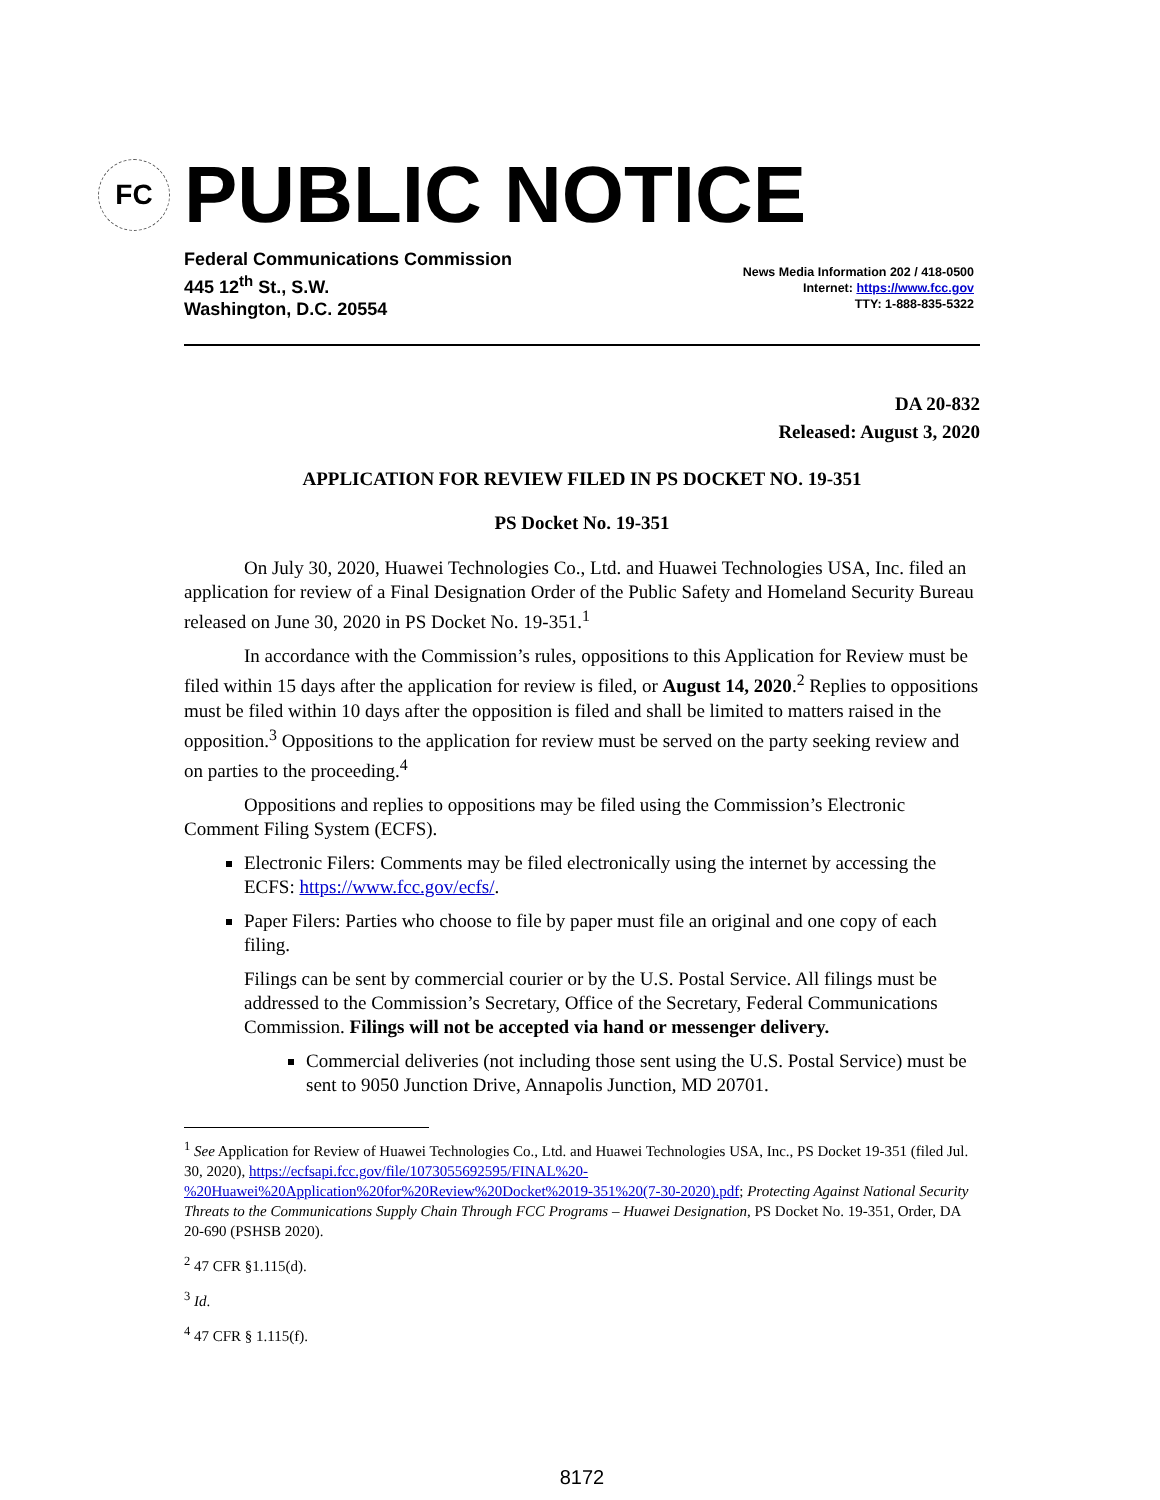FC
PUBLIC NOTICE
Federal Communications Commission
445 12<sup>th</sup> St., S.W.
Washington, D.C. 20554
News Media Information 202 / 418-0500
Internet: https://www.fcc.gov
TTY: 1-888-835-5322
DA 20-832
Released: August 3, 2020
APPLICATION FOR REVIEW FILED IN PS DOCKET NO. 19-351
PS Docket No. 19-351
On July 30, 2020, Huawei Technologies Co., Ltd. and Huawei Technologies USA, Inc. filed an application for review of a Final Designation Order of the Public Safety and Homeland Security Bureau released on June 30, 2020 in PS Docket No. 19-351.<sup>1</sup>
In accordance with the Commission’s rules, oppositions to this Application for Review must be filed within 15 days after the application for review is filed, or August 14, 2020.<sup>2</sup> Replies to oppositions must be filed within 10 days after the opposition is filed and shall be limited to matters raised in the opposition.<sup>3</sup> Oppositions to the application for review must be served on the party seeking review and on parties to the proceeding.<sup>4</sup>
Oppositions and replies to oppositions may be filed using the Commission’s Electronic Comment Filing System (ECFS).
Electronic Filers: Comments may be filed electronically using the internet by accessing the ECFS: https://www.fcc.gov/ecfs/.
Paper Filers: Parties who choose to file by paper must file an original and one copy of each filing.
Filings can be sent by commercial courier or by the U.S. Postal Service. All filings must be addressed to the Commission’s Secretary, Office of the Secretary, Federal Communications Commission. Filings will not be accepted via hand or messenger delivery.
Commercial deliveries (not including those sent using the U.S. Postal Service) must be sent to 9050 Junction Drive, Annapolis Junction, MD 20701.
<sup>1</sup> See Application for Review of Huawei Technologies Co., Ltd. and Huawei Technologies USA, Inc., PS Docket 19-351 (filed Jul. 30, 2020), https://ecfsapi.fcc.gov/file/1073055692595/FINAL%20-%20Huawei%20Application%20for%20Review%20Docket%2019-351%20(7-30-2020).pdf; Protecting Against National Security Threats to the Communications Supply Chain Through FCC Programs – Huawei Designation, PS Docket No. 19-351, Order, DA 20-690 (PSHSB 2020).
<sup>2</sup> 47 CFR §1.115(d).
<sup>3</sup> Id.
<sup>4</sup> 47 CFR § 1.115(f).
8172